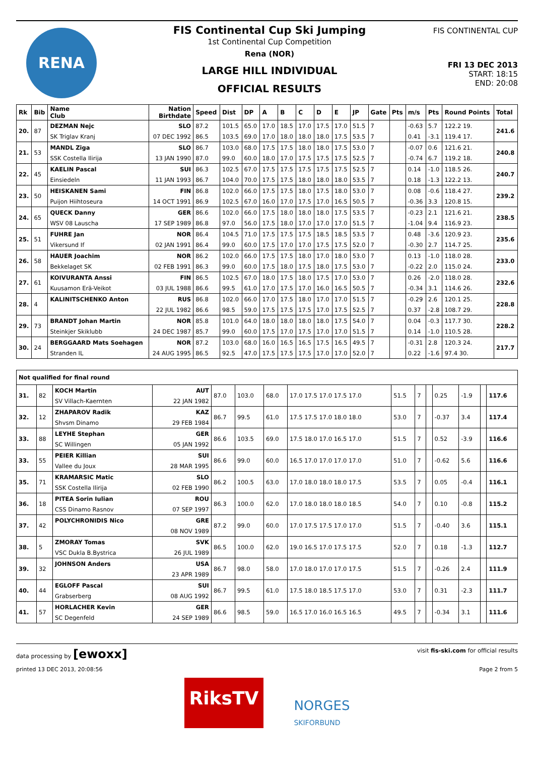RENA
FIS Continental Cup Ski Jumping
1st Continental Cup Competition
Rena (NOR)
LARGE HILL INDIVIDUAL
OFFICIAL RESULTS
FIS CONTINENTAL CUP
FRI 13 DEC 2013
START: 18:15
END: 20:08
| Rk | Bib | Name Club | Nation Birthdate | Speed | Dist | DP | A | B | C | D | E | JP | Gate | Pts | m/s | Pts | Round Points | Total |
| --- | --- | --- | --- | --- | --- | --- | --- | --- | --- | --- | --- | --- | --- | --- | --- | --- | --- | --- |
| 20. | 87 | DEZMAN Nejc | SLO | 87.2 | 101.5 | 65.0 | 17.0 | 18.5 | 17.0 | 17.5 | 17.0 | 51.5 | 7 | | -0.63 | 5.7 | 122.2 19. | 241.6 |
| | | SK Triglav Kranj | 07 DEC 1992 | 86.5 | 103.5 | 69.0 | 17.0 | 18.0 | 18.0 | 18.0 | 17.5 | 53.5 | 7 | | 0.41 | -3.1 | 119.4 17. | |
| 21. | 53 | MANDL Ziga | SLO | 86.7 | 103.0 | 68.0 | 17.5 | 17.5 | 18.0 | 18.0 | 17.5 | 53.0 | 7 | | -0.07 | 0.6 | 121.6 21. | 240.8 |
| | | SSK Costella Ilirija | 13 JAN 1990 | 87.0 | 99.0 | 60.0 | 18.0 | 17.0 | 17.5 | 17.5 | 17.5 | 52.5 | 7 | | -0.74 | 6.7 | 119.2 18. | |
| 22. | 45 | KAELIN Pascal | SUI | 86.3 | 102.5 | 67.0 | 17.5 | 17.5 | 17.5 | 17.5 | 17.5 | 52.5 | 7 | | 0.14 | -1.0 | 118.5 26. | 240.7 |
| | | Einsiedeln | 11 JAN 1993 | 86.7 | 104.0 | 70.0 | 17.5 | 17.5 | 18.0 | 18.0 | 18.0 | 53.5 | 7 | | 0.18 | -1.3 | 122.2 13. | |
| 23. | 50 | HEISKANEN Sami | FIN | 86.8 | 102.0 | 66.0 | 17.5 | 17.5 | 18.0 | 17.5 | 18.0 | 53.0 | 7 | | 0.08 | -0.6 | 118.4 27. | 239.2 |
| | | Puijon Hiihtoseura | 14 OCT 1991 | 86.9 | 102.5 | 67.0 | 16.0 | 17.0 | 17.5 | 17.0 | 16.5 | 50.5 | 7 | | -0.36 | 3.3 | 120.8 15. | |
| 24. | 65 | QUECK Danny | GER | 86.6 | 102.0 | 66.0 | 17.5 | 18.0 | 18.0 | 18.0 | 17.5 | 53.5 | 7 | | -0.23 | 2.1 | 121.6 21. | 238.5 |
| | | WSV 08 Lauscha | 17 SEP 1989 | 86.8 | 97.0 | 56.0 | 17.5 | 18.0 | 17.0 | 17.0 | 17.0 | 51.5 | 7 | | -1.04 | 9.4 | 116.9 23. | |
| 25. | 51 | FUHRE Jan | NOR | 86.4 | 104.5 | 71.0 | 17.5 | 17.5 | 17.5 | 18.5 | 18.5 | 53.5 | 7 | | 0.48 | -3.6 | 120.9 23. | 235.6 |
| | | Vikersund If | 02 JAN 1991 | 86.4 | 99.0 | 60.0 | 17.5 | 17.0 | 17.0 | 17.5 | 17.5 | 52.0 | 7 | | -0.30 | 2.7 | 114.7 25. | |
| 26. | 58 | HAUER Joachim | NOR | 86.2 | 102.0 | 66.0 | 17.5 | 17.5 | 18.0 | 17.0 | 18.0 | 53.0 | 7 | | 0.13 | -1.0 | 118.0 28. | 233.0 |
| | | Bekkelaget SK | 02 FEB 1991 | 86.3 | 99.0 | 60.0 | 17.5 | 18.0 | 17.5 | 18.0 | 17.5 | 53.0 | 7 | | -0.22 | 2.0 | 115.0 24. | |
| 27. | 61 | KOIVURANTA Anssi | FIN | 86.5 | 102.5 | 67.0 | 18.0 | 17.5 | 18.0 | 17.5 | 17.0 | 53.0 | 7 | | 0.26 | -2.0 | 118.0 28. | 232.6 |
| | | Kuusamon Erä-Veikot | 03 JUL 1988 | 86.6 | 99.5 | 61.0 | 17.0 | 17.5 | 17.0 | 16.0 | 16.5 | 50.5 | 7 | | -0.34 | 3.1 | 114.6 26. | |
| 28. | 4 | KALINITSCHENKO Anton | RUS | 86.8 | 102.0 | 66.0 | 17.0 | 17.5 | 18.0 | 17.0 | 17.0 | 51.5 | 7 | | -0.29 | 2.6 | 120.1 25. | 228.8 |
| | | | 22 JUL 1982 | 86.6 | 98.5 | 59.0 | 17.5 | 17.5 | 17.5 | 17.0 | 17.5 | 52.5 | 7 | | 0.37 | -2.8 | 108.7 29. | |
| 29. | 73 | BRANDT Johan Martin | NOR | 85.8 | 101.0 | 64.0 | 18.0 | 18.0 | 18.0 | 18.0 | 17.5 | 54.0 | 7 | | 0.04 | -0.3 | 117.7 30. | 228.2 |
| | | Steinkjer Skiklubb | 24 DEC 1987 | 85.7 | 99.0 | 60.0 | 17.5 | 17.0 | 17.5 | 17.0 | 17.0 | 51.5 | 7 | | 0.14 | -1.0 | 110.5 28. | |
| 30. | 24 | BERGGAARD Mats Soehagen | NOR | 87.2 | 103.0 | 68.0 | 16.0 | 16.5 | 16.5 | 17.5 | 16.5 | 49.5 | 7 | | -0.31 | 2.8 | 120.3 24. | 217.7 |
| | | Stranden IL | 24 AUG 1995 | 86.5 | 92.5 | 47.0 | 17.5 | 17.5 | 17.5 | 17.0 | 17.0 | 52.0 | 7 | | 0.22 | -1.6 | 97.4 30. | |
| Not qualified for final round | | | | | | | | | | | | | | |
| 31. | 82 | KOCH Martin | AUT | 87.0 | 103.0 | 68.0 | 17.0 17.5 17.0 17.5 17.0 | 51.5 | 7 | | 0.25 | -1.9 | | 117.6 |
| | | SV Villach-Kaernten | 22 JAN 1982 | | | | | | | | | | | |
| 32. | 12 | ZHAPAROV Radik | KAZ | 86.7 | 99.5 | 61.0 | 17.5 17.5 17.0 18.0 18.0 | 53.0 | 7 | | -0.37 | 3.4 | | 117.4 |
| | | Shvsm Dinamo | 29 FEB 1984 | | | | | | | | | | | |
| 33. | 88 | LEYHE Stephan | GER | 86.6 | 103.5 | 69.0 | 17.5 18.0 17.0 16.5 17.0 | 51.5 | 7 | | 0.52 | -3.9 | | 116.6 |
| | | SC Willingen | 05 JAN 1992 | | | | | | | | | | | |
| 33. | 55 | PEIER Killian | SUI | 86.6 | 99.0 | 60.0 | 16.5 17.0 17.0 17.0 17.0 | 51.0 | 7 | | -0.62 | 5.6 | | 116.6 |
| | | Vallee du Joux | 28 MAR 1995 | | | | | | | | | | | |
| 35. | 71 | KRAMARSIC Matic | SLO | 86.2 | 100.5 | 63.0 | 17.0 18.0 18.0 18.0 17.5 | 53.5 | 7 | | 0.05 | -0.4 | | 116.1 |
| | | SSK Costella Ilirija | 02 FEB 1990 | | | | | | | | | | | |
| 36. | 18 | PITEA Sorin Iulian | ROU | 86.3 | 100.0 | 62.0 | 17.0 18.0 18.0 18.0 18.5 | 54.0 | 7 | | 0.10 | -0.8 | | 115.2 |
| | | CSS Dinamo Rasnov | 07 SEP 1997 | | | | | | | | | | | |
| 37. | 42 | POLYCHRONIDIS Nico | GRE | 87.2 | 99.0 | 60.0 | 17.0 17.5 17.5 17.0 17.0 | 51.5 | 7 | | -0.40 | 3.6 | | 115.1 |
| | | | 08 NOV 1989 | | | | | | | | | | | |
| 38. | 5 | ZMORAY Tomas | SVK | 86.5 | 100.0 | 62.0 | 19.0 16.5 17.0 17.5 17.5 | 52.0 | 7 | | 0.18 | -1.3 | | 112.7 |
| | | VSC Dukla B.Bystrica | 26 JUL 1989 | | | | | | | | | | | |
| 39. | 32 | JOHNSON Anders | USA | 86.7 | 98.0 | 58.0 | 17.0 18.0 17.0 17.0 17.5 | 51.5 | 7 | | -0.26 | 2.4 | | 111.9 |
| | | | 23 APR 1989 | | | | | | | | | | | |
| 40. | 44 | EGLOFF Pascal | SUI | 86.7 | 99.5 | 61.0 | 17.5 18.0 18.5 17.5 17.0 | 53.0 | 7 | | 0.31 | -2.3 | | 111.7 |
| | | Grabserberg | 08 AUG 1992 | | | | | | | | | | | |
| 41. | 57 | HORLACHER Kevin | GER | 86.6 | 98.5 | 59.0 | 16.5 17.0 16.0 16.5 16.5 | 49.5 | 7 | | -0.34 | 3.1 | | 111.6 |
| | | SC Degenfeld | 24 SEP 1989 | | | | | | | | | | | |
data processing by [ewoxx] visit fis-ski.com for official results
printed 13 DEC 2013, 20:08:56 Page 2 from 5
RiksTV
NORGES
SKIFORBUND